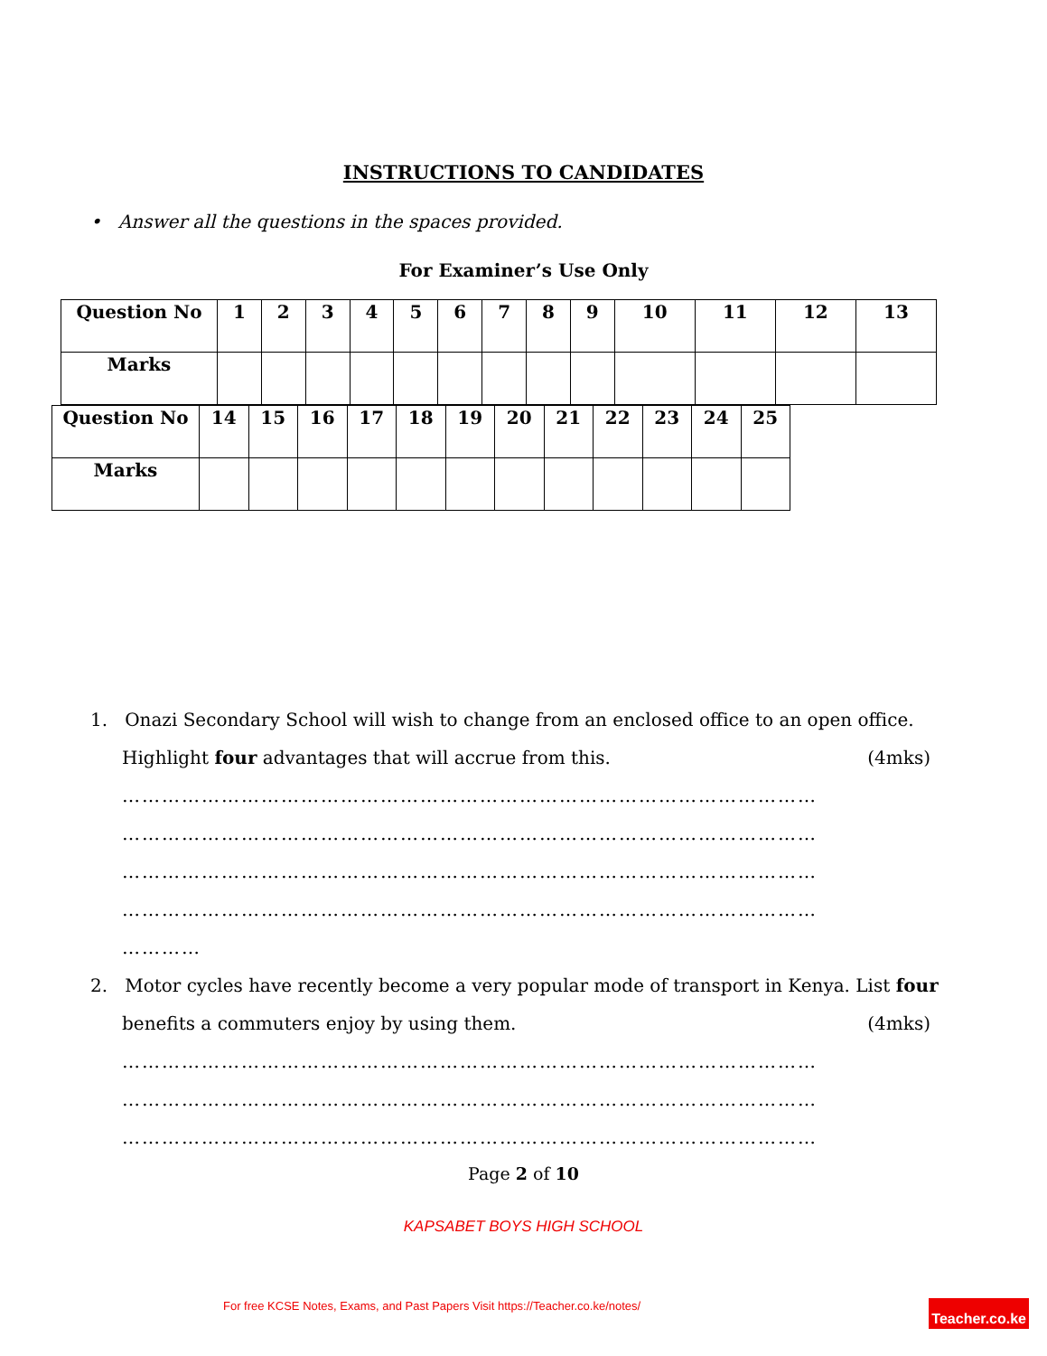INSTRUCTIONS TO CANDIDATES
• Answer all the questions in the spaces provided.
For Examiner’s Use Only
| Question No | 1 | 2 | 3 | 4 | 5 | 6 | 7 | 8 | 9 | 10 | 11 | 12 | 13 |
| Marks | | | | | | | | | | | | | |
| Question No | 14 | 15 | 16 | 17 | 18 | 19 | 20 | 21 | 22 | 23 | 24 | 25 |
| Marks | | | | | | | | | | | | |
1. Onazi Secondary School will wish to change from an enclosed office to an open office.
Highlight four advantages that will accrue from this. (4mks)
……………………………………………………………………………………………
……………………………………………………………………………………………
……………………………………………………………………………………………
……………………………………………………………………………………………
…………
2. Motor cycles have recently become a very popular mode of transport in Kenya. List four
benefits a commuters enjoy by using them. (4mks)
……………………………………………………………………………………………
……………………………………………………………………………………………
……………………………………………………………………………………………
Page 2 of 10
KAPSABET BOYS HIGH SCHOOL
For free KCSE Notes, Exams, and Past Papers Visit https://Teacher.co.ke/notes/
Teacher.co.ke